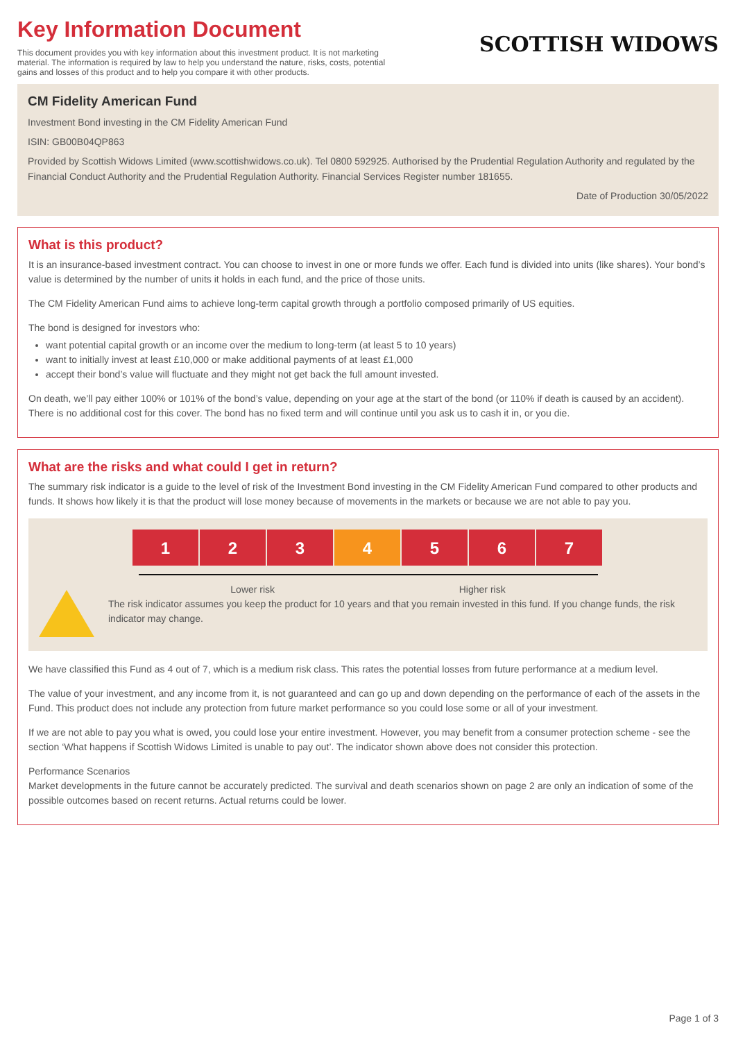Key Information Document
This document provides you with key information about this investment product. It is not marketing material. The information is required by law to help you understand the nature, risks, costs, potential gains and losses of this product and to help you compare it with other products.
SCOTTISH WIDOWS
CM Fidelity American Fund
Investment Bond investing in the CM Fidelity American Fund
ISIN: GB00B04QP863
Provided by Scottish Widows Limited (www.scottishwidows.co.uk). Tel 0800 592925. Authorised by the Prudential Regulation Authority and regulated by the Financial Conduct Authority and the Prudential Regulation Authority. Financial Services Register number 181655.
Date of Production 30/05/2022
What is this product?
It is an insurance-based investment contract. You can choose to invest in one or more funds we offer. Each fund is divided into units (like shares). Your bond’s value is determined by the number of units it holds in each fund, and the price of those units.
The CM Fidelity American Fund aims to achieve long-term capital growth through a portfolio composed primarily of US equities.
The bond is designed for investors who:
want potential capital growth or an income over the medium to long-term (at least 5 to 10 years)
want to initially invest at least £10,000 or make additional payments of at least £1,000
accept their bond’s value will fluctuate and they might not get back the full amount invested.
On death, we’ll pay either 100% or 101% of the bond’s value, depending on your age at the start of the bond (or 110% if death is caused by an accident). There is no additional cost for this cover. The bond has no fixed term and will continue until you ask us to cash it in, or you die.
What are the risks and what could I get in return?
The summary risk indicator is a guide to the level of risk of the Investment Bond investing in the CM Fidelity American Fund compared to other products and funds. It shows how likely it is that the product will lose money because of movements in the markets or because we are not able to pay you.
| 1 | 2 | 3 | 4 | 5 | 6 | 7 |
Lower risk Higher risk
The risk indicator assumes you keep the product for 10 years and that you remain invested in this fund. If you change funds, the risk indicator may change.
We have classified this Fund as 4 out of 7, which is a medium risk class. This rates the potential losses from future performance at a medium level.
The value of your investment, and any income from it, is not guaranteed and can go up and down depending on the performance of each of the assets in the Fund. This product does not include any protection from future market performance so you could lose some or all of your investment.
If we are not able to pay you what is owed, you could lose your entire investment. However, you may benefit from a consumer protection scheme - see the section ‘What happens if Scottish Widows Limited is unable to pay out’. The indicator shown above does not consider this protection.
Performance Scenarios
Market developments in the future cannot be accurately predicted. The survival and death scenarios shown on page 2 are only an indication of some of the possible outcomes based on recent returns. Actual returns could be lower.
Page 1 of 3